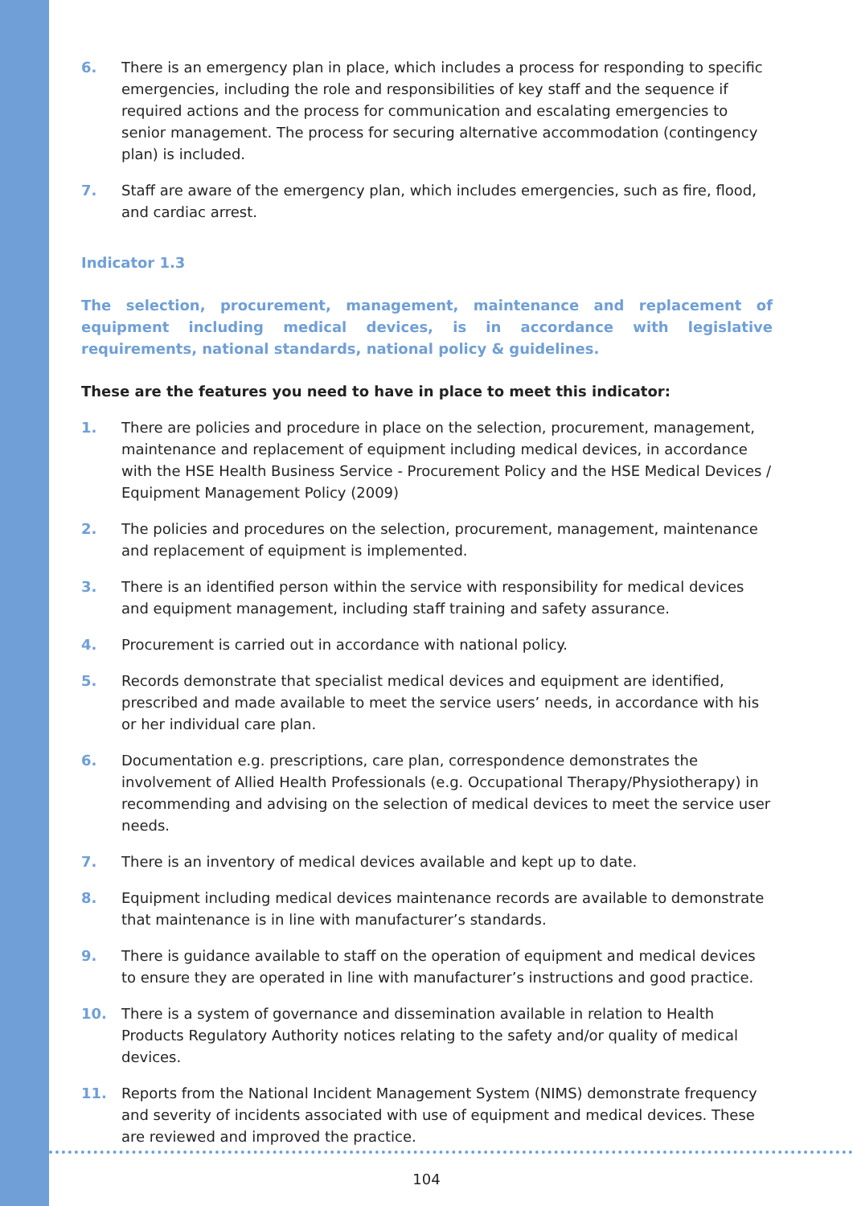6. There is an emergency plan in place, which includes a process for responding to specific emergencies, including the role and responsibilities of key staff and the sequence if required actions and the process for communication and escalating emergencies to senior management. The process for securing alternative accommodation (contingency plan) is included.
7. Staff are aware of the emergency plan, which includes emergencies, such as fire, flood, and cardiac arrest.
Indicator 1.3
The selection, procurement, management, maintenance and replacement of equipment including medical devices, is in accordance with legislative requirements, national standards, national policy & guidelines.
These are the features you need to have in place to meet this indicator:
1. There are policies and procedure in place on the selection, procurement, management, maintenance and replacement of equipment including medical devices, in accordance with the HSE Health Business Service - Procurement Policy and the HSE Medical Devices / Equipment Management Policy (2009)
2. The policies and procedures on the selection, procurement, management, maintenance and replacement of equipment is implemented.
3. There is an identified person within the service with responsibility for medical devices and equipment management, including staff training and safety assurance.
4. Procurement is carried out in accordance with national policy.
5. Records demonstrate that specialist medical devices and equipment are identified, prescribed and made available to meet the service users’ needs, in accordance with his or her individual care plan.
6. Documentation e.g. prescriptions, care plan, correspondence demonstrates the involvement of Allied Health Professionals (e.g. Occupational Therapy/Physiotherapy) in recommending and advising on the selection of medical devices to meet the service user needs.
7. There is an inventory of medical devices available and kept up to date.
8. Equipment including medical devices maintenance records are available to demonstrate that maintenance is in line with manufacturer’s standards.
9. There is guidance available to staff on the operation of equipment and medical devices to ensure they are operated in line with manufacturer’s instructions and good practice.
10. There is a system of governance and dissemination available in relation to Health Products Regulatory Authority notices relating to the safety and/or quality of medical devices.
11. Reports from the National Incident Management System (NIMS) demonstrate frequency and severity of incidents associated with use of equipment and medical devices. These are reviewed and improved the practice.
104